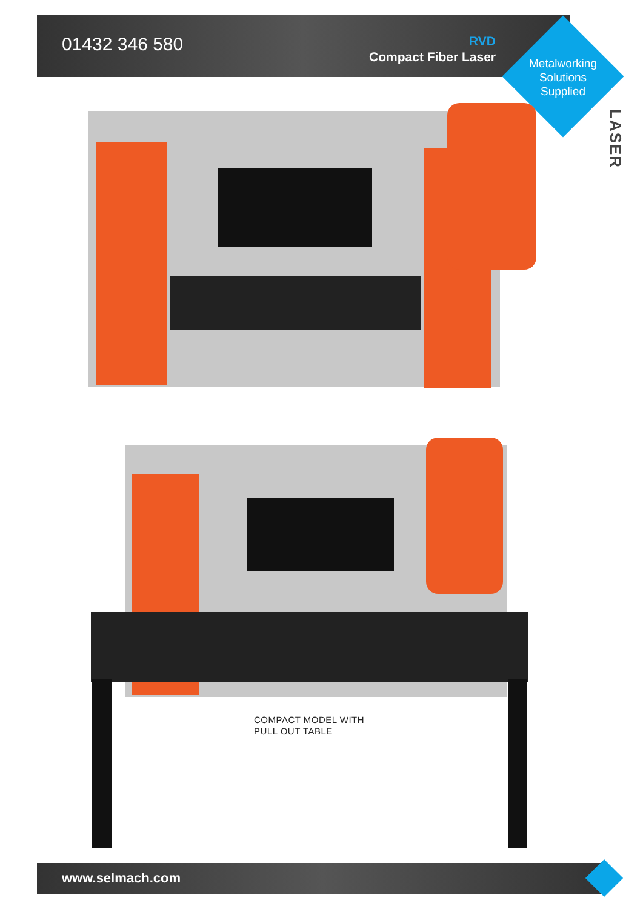01432 346 580
RVD
Compact Fiber Laser
Metalworking
Solutions
Supplied
LASER
COMPACT MODEL WITH
PULL OUT TABLE
www.selmach.com